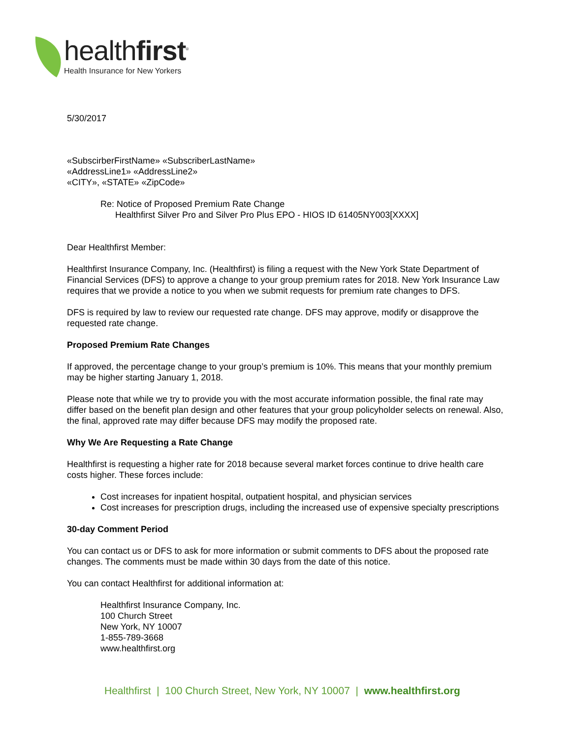healthfirst<sup>®</sup>
Health Insurance for New Yorkers
5/30/2017
«SubscirberFirstName» «SubscriberLastName»
«AddressLine1» «AddressLine2»
«CITY», «STATE» «ZipCode»
Re: Notice of Proposed Premium Rate Change
Healthfirst Silver Pro and Silver Pro Plus EPO - HIOS ID 61405NY003[XXXX]
Dear Healthfirst Member:
Healthfirst Insurance Company, Inc. (Healthfirst) is filing a request with the New York State Department of Financial Services (DFS) to approve a change to your group premium rates for 2018. New York Insurance Law requires that we provide a notice to you when we submit requests for premium rate changes to DFS.
DFS is required by law to review our requested rate change. DFS may approve, modify or disapprove the requested rate change.
Proposed Premium Rate Changes
If approved, the percentage change to your group’s premium is 10%. This means that your monthly premium may be higher starting January 1, 2018.
Please note that while we try to provide you with the most accurate information possible, the final rate may differ based on the benefit plan design and other features that your group policyholder selects on renewal. Also, the final, approved rate may differ because DFS may modify the proposed rate.
Why We Are Requesting a Rate Change
Healthfirst is requesting a higher rate for 2018 because several market forces continue to drive health care costs higher. These forces include:
Cost increases for inpatient hospital, outpatient hospital, and physician services
Cost increases for prescription drugs, including the increased use of expensive specialty prescriptions
30-day Comment Period
You can contact us or DFS to ask for more information or submit comments to DFS about the proposed rate changes. The comments must be made within 30 days from the date of this notice.
You can contact Healthfirst for additional information at:
Healthfirst Insurance Company, Inc.
100 Church Street
New York, NY 10007
1-855-789-3668
www.healthfirst.org
Healthfirst | 100 Church Street, New York, NY 10007 | www.healthfirst.org